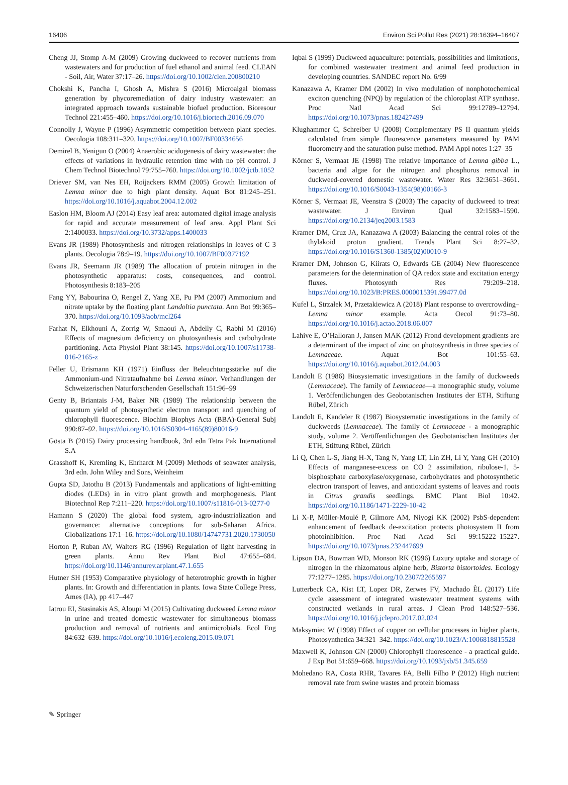16406 Environ Sci Pollut Res (2021) 28:16394–16407
Cheng JJ, Stomp A-M (2009) Growing duckweed to recover nutrients from wastewaters and for production of fuel ethanol and animal feed. CLEAN - Soil, Air, Water 37:17–26. https://doi.org/10.1002/clen.200800210
Chokshi K, Pancha I, Ghosh A, Mishra S (2016) Microalgal biomass generation by phycoremediation of dairy industry wastewater: an integrated approach towards sustainable biofuel production. Bioresour Technol 221:455–460. https://doi.org/10.1016/j.biortech.2016.09.070
Connolly J, Wayne P (1996) Asymmetric competition between plant species. Oecologia 108:311–320. https://doi.org/10.1007/BF00334656
Demirel B, Yenigun O (2004) Anaerobic acidogenesis of dairy wastewater: the effects of variations in hydraulic retention time with no pH control. J Chem Technol Biotechnol 79:755–760. https://doi.org/10.1002/jctb.1052
Driever SM, van Nes EH, Roijackers RMM (2005) Growth limitation of Lemna minor due to high plant density. Aquat Bot 81:245–251. https://doi.org/10.1016/j.aquabot.2004.12.002
Easlon HM, Bloom AJ (2014) Easy leaf area: automated digital image analysis for rapid and accurate measurement of leaf area. Appl Plant Sci 2:1400033. https://doi.org/10.3732/apps.1400033
Evans JR (1989) Photosynthesis and nitrogen relationships in leaves of C 3 plants. Oecologia 78:9–19. https://doi.org/10.1007/BF00377192
Evans JR, Seemann JR (1989) The allocation of protein nitrogen in the photosynthetic apparatus: costs, consequences, and control. Photosynthesis 8:183–205
Fang YY, Babourina O, Rengel Z, Yang XE, Pu PM (2007) Ammonium and nitrate uptake by the floating plant Landoltia punctata. Ann Bot 99:365–370. https://doi.org/10.1093/aob/mcl264
Farhat N, Elkhouni A, Zorrig W, Smaoui A, Abdelly C, Rabhi M (2016) Effects of magnesium deficiency on photosynthesis and carbohydrate partitioning. Acta Physiol Plant 38:145. https://doi.org/10.1007/s11738-016-2165-z
Feller U, Erismann KH (1971) Einfluss der Beleuchtungsstärke auf die Ammonium-und Nitrataufnahme bei Lemna minor. Verhandlungen der Schweizerischen Naturforschenden Gesellschaft 151:96–99
Genty B, Briantais J-M, Baker NR (1989) The relationship between the quantum yield of photosynthetic electron transport and quenching of chlorophyll fluorescence. Biochim Biophys Acta (BBA)-General Subj 990:87–92. https://doi.org/10.1016/S0304-4165(89)80016-9
Gösta B (2015) Dairy processing handbook, 3rd edn Tetra Pak International S.A
Grasshoff K, Kremling K, Ehrhardt M (2009) Methods of seawater analysis, 3rd edn. John Wiley and Sons, Weinheim
Gupta SD, Jatothu B (2013) Fundamentals and applications of light-emitting diodes (LEDs) in in vitro plant growth and morphogenesis. Plant Biotechnol Rep 7:211–220. https://doi.org/10.1007/s11816-013-0277-0
Hamann S (2020) The global food system, agro-industrialization and governance: alternative conceptions for sub-Saharan Africa. Globalizations 17:1–16. https://doi.org/10.1080/14747731.2020.1730050
Horton P, Ruban AV, Walters RG (1996) Regulation of light harvesting in green plants. Annu Rev Plant Biol 47:655–684. https://doi.org/10.1146/annurev.arplant.47.1.655
Hutner SH (1953) Comparative physiology of heterotrophic growth in higher plants. In: Growth and differentiation in plants. Iowa State College Press, Ames (IA), pp 417–447
Iatrou EI, Stasinakis AS, Aloupi M (2015) Cultivating duckweed Lemna minor in urine and treated domestic wastewater for simultaneous biomass production and removal of nutrients and antimicrobials. Ecol Eng 84:632–639. https://doi.org/10.1016/j.ecoleng.2015.09.071
Iqbal S (1999) Duckweed aquaculture: potentials, possibilities and limitations, for combined wastewater treatment and animal feed production in developing countries. SANDEC report No. 6/99
Kanazawa A, Kramer DM (2002) In vivo modulation of nonphotochemical exciton quenching (NPQ) by regulation of the chloroplast ATP synthase. Proc Natl Acad Sci 99:12789–12794. https://doi.org/10.1073/pnas.182427499
Klughammer C, Schreiber U (2008) Complementary PS II quantum yields calculated from simple fluorescence parameters measured by PAM fluorometry and the saturation pulse method. PAM Appl notes 1:27–35
Körner S, Vermaat JE (1998) The relative importance of Lemna gibba L., bacteria and algae for the nitrogen and phosphorus removal in duckweed-covered domestic wastewater. Water Res 32:3651–3661. https://doi.org/10.1016/S0043-1354(98)00166-3
Körner S, Vermaat JE, Veenstra S (2003) The capacity of duckweed to treat wastewater. J Environ Qual 32:1583–1590. https://doi.org/10.2134/jeq2003.1583
Kramer DM, Cruz JA, Kanazawa A (2003) Balancing the central roles of the thylakoid proton gradient. Trends Plant Sci 8:27–32. https://doi.org/10.1016/S1360-1385(02)00010-9
Kramer DM, Johnson G, Kiirats O, Edwards GE (2004) New fluorescence parameters for the determination of QA redox state and excitation energy fluxes. Photosynth Res 79:209–218. https://doi.org/10.1023/B:PRES.0000015391.99477.0d
Kufel L, Strzałek M, Przetakiewicz A (2018) Plant response to overcrowding–Lemna minor example. Acta Oecol 91:73–80. https://doi.org/10.1016/j.actao.2018.06.007
Lahive E, O’Halloran J, Jansen MAK (2012) Frond development gradients are a determinant of the impact of zinc on photosynthesis in three species of Lemnaceae. Aquat Bot 101:55–63. https://doi.org/10.1016/j.aquabot.2012.04.003
Landolt E (1986) Biosystematic investigations in the family of duckweeds (Lemnaceae). The family of Lemnaceae—a monographic study, volume 1. Veröffentlichungen des Geobotanischen Institutes der ETH, Stiftung Rübel, Zürich
Landolt E, Kandeler R (1987) Biosystematic investigations in the family of duckweeds (Lemnaceae). The family of Lemnaceae - a monographic study, volume 2. Veröffentlichungen des Geobotanischen Institutes der ETH, Stiftung Rübel, Zürich
Li Q, Chen L-S, Jiang H-X, Tang N, Yang LT, Lin ZH, Li Y, Yang GH (2010) Effects of manganese-excess on CO 2 assimilation, ribulose-1, 5-bisphosphate carboxylase/oxygenase, carbohydrates and photosynthetic electron transport of leaves, and antioxidant systems of leaves and roots in Citrus grandis seedlings. BMC Plant Biol 10:42. https://doi.org/10.1186/1471-2229-10-42
Li X-P, Müller-Moulé P, Gilmore AM, Niyogi KK (2002) PsbS-dependent enhancement of feedback de-excitation protects photosystem II from photoinhibition. Proc Natl Acad Sci 99:15222–15227. https://doi.org/10.1073/pnas.232447699
Lipson DA, Bowman WD, Monson RK (1996) Luxury uptake and storage of nitrogen in the rhizomatous alpine herb, Bistorta bistortoides. Ecology 77:1277–1285. https://doi.org/10.2307/2265597
Lutterbeck CA, Kist LT, Lopez DR, Zerwes FV, Machado ÊL (2017) Life cycle assessment of integrated wastewater treatment systems with constructed wetlands in rural areas. J Clean Prod 148:527–536. https://doi.org/10.1016/j.jclepro.2017.02.024
Maksymiec W (1998) Effect of copper on cellular processes in higher plants. Photosynthetica 34:321–342. https://doi.org/10.1023/A:1006818815528
Maxwell K, Johnson GN (2000) Chlorophyll fluorescence - a practical guide. J Exp Bot 51:659–668. https://doi.org/10.1093/jxb/51.345.659
Mohedano RA, Costa RHR, Tavares FA, Belli Filho P (2012) High nutrient removal rate from swine wastes and protein biomass
✎ Springer